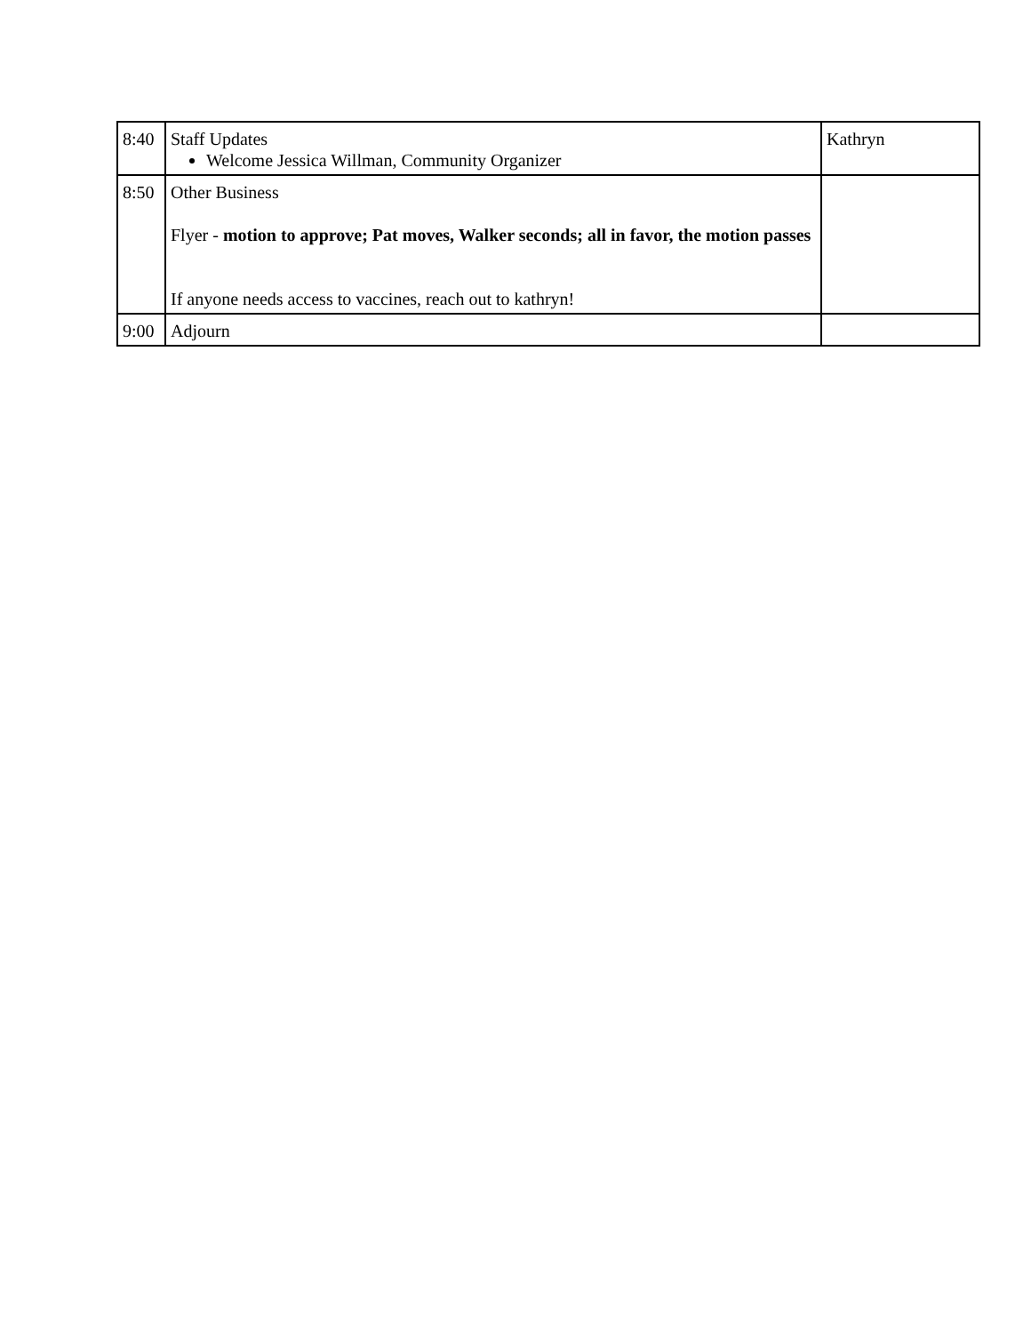| 8:40 | Staff Updates Welcome Jessica Willman, Community Organizer | Kathryn |
| 8:50 | Other Business Flyer - motion to approve; Pat moves, Walker seconds; all in favor, the motion passes If anyone needs access to vaccines, reach out to kathryn! | |
| 9:00 | Adjourn | |